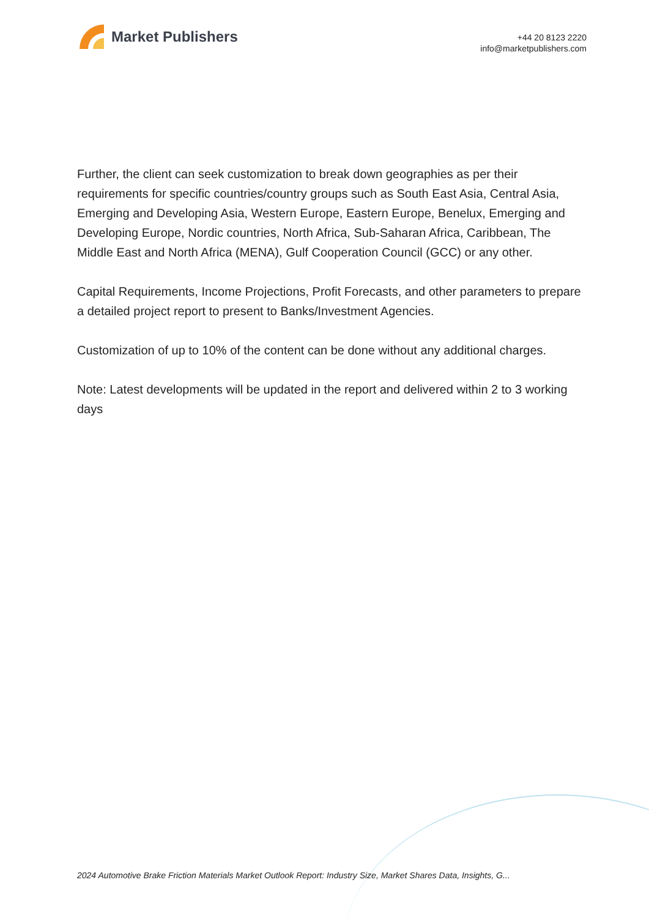Market Publishers
+44 20 8123 2220
info@marketpublishers.com
Further, the client can seek customization to break down geographies as per their requirements for specific countries/country groups such as South East Asia, Central Asia, Emerging and Developing Asia, Western Europe, Eastern Europe, Benelux, Emerging and Developing Europe, Nordic countries, North Africa, Sub-Saharan Africa, Caribbean, The Middle East and North Africa (MENA), Gulf Cooperation Council (GCC) or any other.
Capital Requirements, Income Projections, Profit Forecasts, and other parameters to prepare a detailed project report to present to Banks/Investment Agencies.
Customization of up to 10% of the content can be done without any additional charges.
Note: Latest developments will be updated in the report and delivered within 2 to 3 working days
2024 Automotive Brake Friction Materials Market Outlook Report: Industry Size, Market Shares Data, Insights, G...